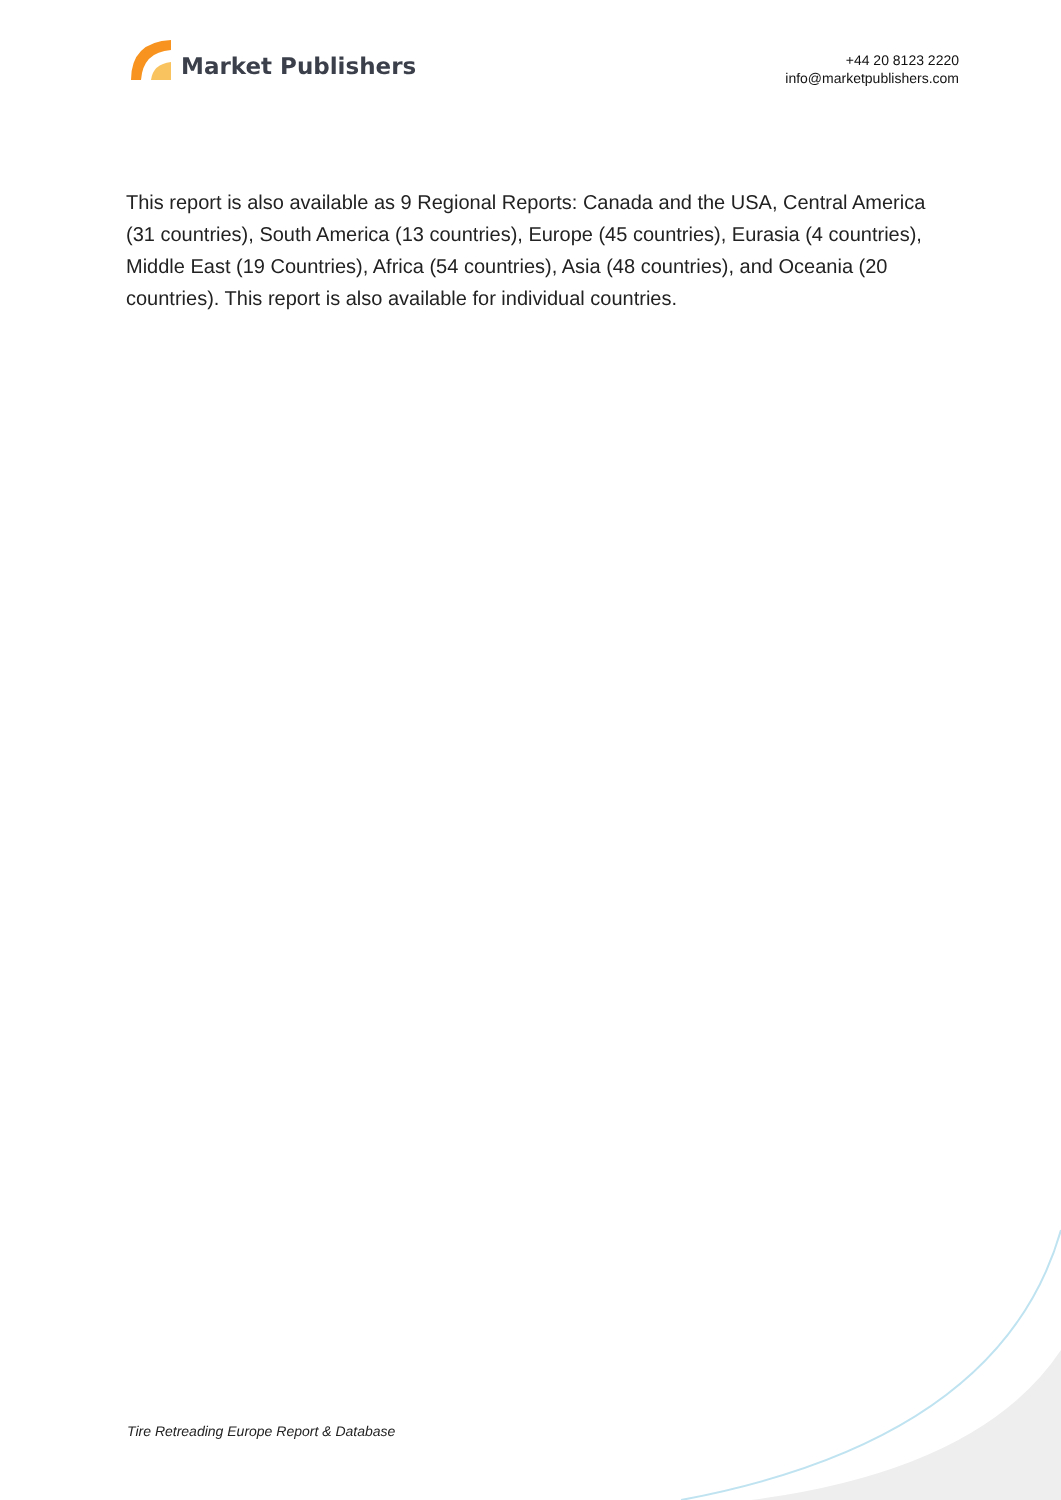Market Publishers
+44 20 8123 2220
info@marketpublishers.com
This report is also available as 9 Regional Reports: Canada and the USA, Central America (31 countries), South America (13 countries), Europe (45 countries), Eurasia (4 countries), Middle East (19 Countries), Africa (54 countries), Asia (48 countries), and Oceania (20 countries). This report is also available for individual countries.
Tire Retreading Europe Report & Database